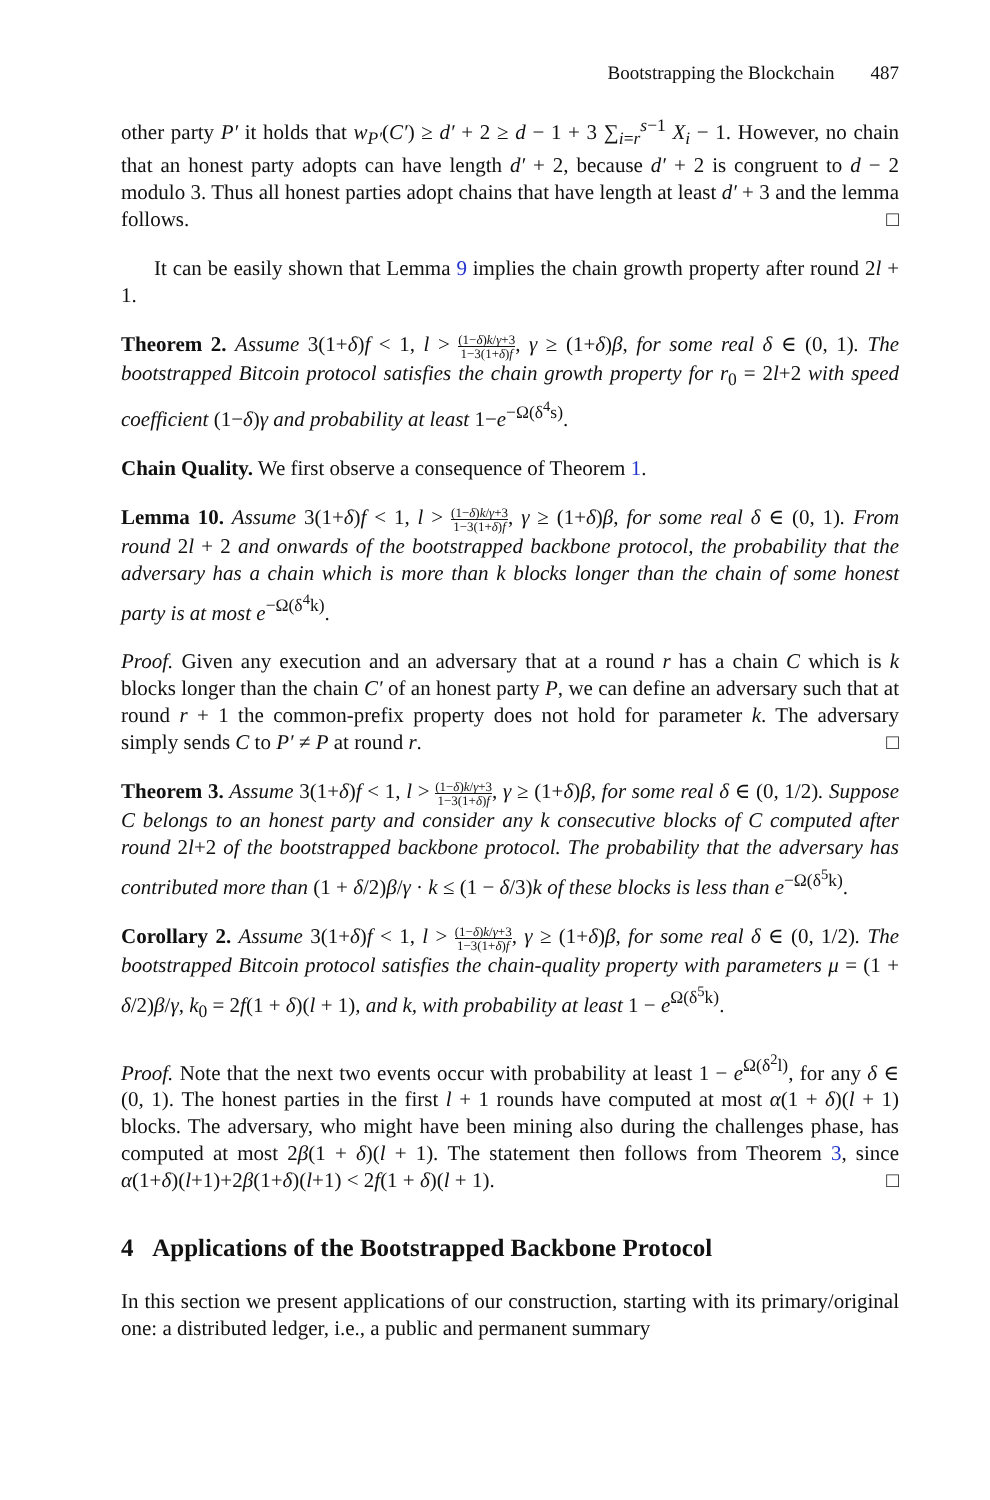Bootstrapping the Blockchain 487
other party P′ it holds that w<sub>P′</sub>(C′) ≥ d′ + 2 ≥ d − 1 + 3 ∑<sub>i=r</sub><sup>s−1</sup> X<sub>i</sub> − 1. However, no chain that an honest party adopts can have length d′ + 2, because d′ + 2 is congruent to d − 2 modulo 3. Thus all honest parties adopt chains that have length at least d′ + 3 and the lemma follows. □
It can be easily shown that Lemma 9 implies the chain growth property after round 2l + 1.
Theorem 2. Assume 3(1+δ)f < 1, l > (1−δ)k/γ+3 1−3(1+δ)f, γ ≥ (1+δ)β, for some real δ ∈ (0, 1). The bootstrapped Bitcoin protocol satisfies the chain growth property for r<sub>0</sub> = 2l+2 with speed coefficient (1−δ)γ and probability at least 1−e<sup>−Ω(δ<sup>4</sup>s)</sup>.
Chain Quality. We first observe a consequence of Theorem 1.
Lemma 10. Assume 3(1+δ)f < 1, l > (1−δ)k/γ+3 1−3(1+δ)f, γ ≥ (1+δ)β, for some real δ ∈ (0, 1). From round 2l + 2 and onwards of the bootstrapped backbone protocol, the probability that the adversary has a chain which is more than k blocks longer than the chain of some honest party is at most e<sup>−Ω(δ<sup>4</sup>k)</sup>.
Proof. Given any execution and an adversary that at a round r has a chain C which is k blocks longer than the chain C′ of an honest party P, we can define an adversary such that at round r + 1 the common-prefix property does not hold for parameter k. The adversary simply sends C to P′ ≠ P at round r. □
Theorem 3. Assume 3(1+δ)f < 1, l > (1−δ)k/γ+3 1−3(1+δ)f, γ ≥ (1+δ)β, for some real δ ∈ (0, 1/2). Suppose C belongs to an honest party and consider any k consecutive blocks of C computed after round 2l+2 of the bootstrapped backbone protocol. The probability that the adversary has contributed more than (1 + δ/2)β/γ · k ≤ (1 − δ/3)k of these blocks is less than e<sup>−Ω(δ<sup>5</sup>k)</sup>.
Corollary 2. Assume 3(1+δ)f < 1, l > (1−δ)k/γ+3 1−3(1+δ)f, γ ≥ (1+δ)β, for some real δ ∈ (0, 1/2). The bootstrapped Bitcoin protocol satisfies the chain-quality property with parameters μ = (1 + δ/2)β/γ, k<sub>0</sub> = 2f(1 + δ)(l + 1), and k, with probability at least 1 − e<sup>Ω(δ<sup>5</sup>k)</sup>.
Proof. Note that the next two events occur with probability at least 1 − e<sup>Ω(δ<sup>2</sup>l)</sup>, for any δ ∈ (0, 1). The honest parties in the first l + 1 rounds have computed at most α(1 + δ)(l + 1) blocks. The adversary, who might have been mining also during the challenges phase, has computed at most 2β(1 + δ)(l + 1). The statement then follows from Theorem 3, since α(1+δ)(l+1)+2β(1+δ)(l+1) < 2f(1 + δ)(l + 1). □
4 Applications of the Bootstrapped Backbone Protocol
In this section we present applications of our construction, starting with its primary/original one: a distributed ledger, i.e., a public and permanent summary